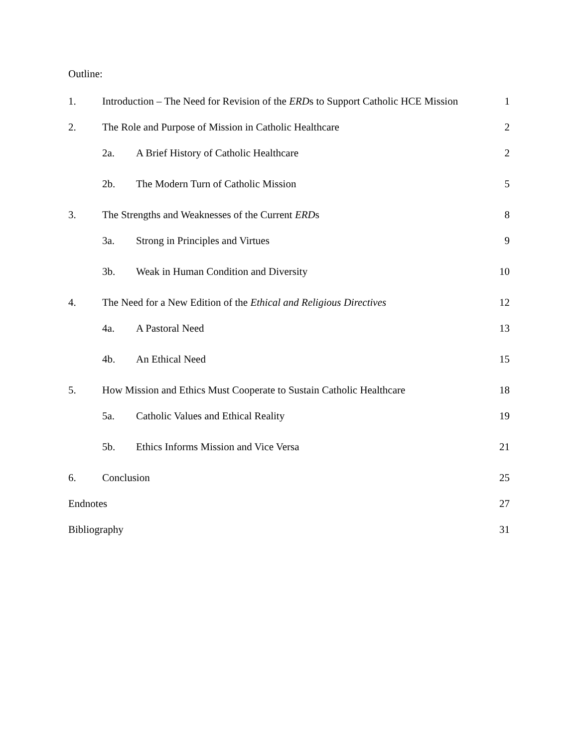Outline:
1. Introduction – The Need for Revision of the ERDs to Support Catholic HCE Mission 1
2. The Role and Purpose of Mission in Catholic Healthcare 2
2a. A Brief History of Catholic Healthcare 2
2b. The Modern Turn of Catholic Mission 5
3. The Strengths and Weaknesses of the Current ERDs 8
3a. Strong in Principles and Virtues 9
3b. Weak in Human Condition and Diversity 10
4. The Need for a New Edition of the Ethical and Religious Directives 12
4a. A Pastoral Need 13
4b. An Ethical Need 15
5. How Mission and Ethics Must Cooperate to Sustain Catholic Healthcare 18
5a. Catholic Values and Ethical Reality 19
5b. Ethics Informs Mission and Vice Versa 21
6. Conclusion 25
Endnotes 27
Bibliography 31